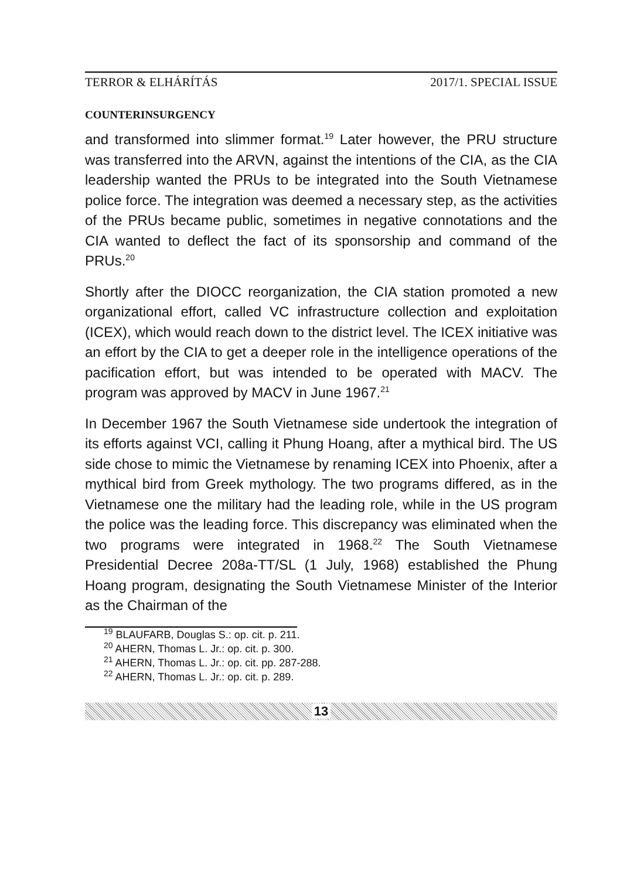TERROR & ELHÁRÍTÁS 2017/1. SPECIAL ISSUE
COUNTERINSURGENCY
and transformed into slimmer format.<sup>19</sup> Later however, the PRU structure was transferred into the ARVN, against the intentions of the CIA, as the CIA leadership wanted the PRUs to be integrated into the South Vietnamese police force. The integration was deemed a necessary step, as the activities of the PRUs became public, sometimes in negative connotations and the CIA wanted to deflect the fact of its sponsorship and command of the PRUs.<sup>20</sup>
Shortly after the DIOCC reorganization, the CIA station promoted a new organizational effort, called VC infrastructure collection and exploitation (ICEX), which would reach down to the district level. The ICEX initiative was an effort by the CIA to get a deeper role in the intelligence operations of the pacification effort, but was intended to be operated with MACV. The program was approved by MACV in June 1967.<sup>21</sup>
In December 1967 the South Vietnamese side undertook the integration of its efforts against VCI, calling it Phung Hoang, after a mythical bird. The US side chose to mimic the Vietnamese by renaming ICEX into Phoenix, after a mythical bird from Greek mythology. The two programs differed, as in the Vietnamese one the military had the leading role, while in the US program the police was the leading force. This discrepancy was eliminated when the two programs were integrated in 1968.<sup>22</sup> The South Vietnamese Presidential Decree 208a-TT/SL (1 July, 1968) established the Phung Hoang program, designating the South Vietnamese Minister of the Interior as the Chairman of the
<sup>19</sup> BLAUFARB, Douglas S.: op. cit. p. 211.
<sup>20</sup> AHERN, Thomas L. Jr.: op. cit. p. 300.
<sup>21</sup> AHERN, Thomas L. Jr.: op. cit. pp. 287-288.
<sup>22</sup> AHERN, Thomas L. Jr.: op. cit. p. 289.
13